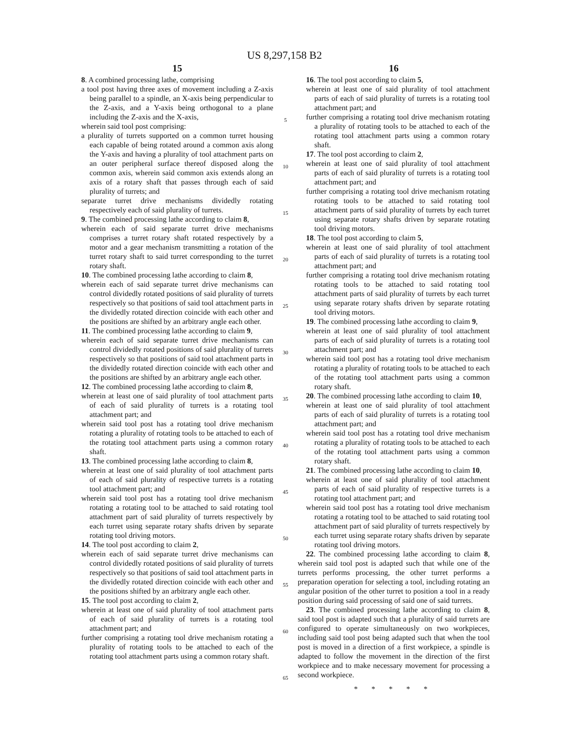US 8,297,158 B2
15
8. A combined processing lathe, comprising
a tool post having three axes of movement including a Z-axis being parallel to a spindle, an X-axis being perpendicular to the Z-axis, and a Y-axis being orthogonal to a plane including the Z-axis and the X-axis,
wherein said tool post comprising:
a plurality of turrets supported on a common turret housing each capable of being rotated around a common axis along the Y-axis and having a plurality of tool attachment parts on an outer peripheral surface thereof disposed along the common axis, wherein said common axis extends along an axis of a rotary shaft that passes through each of said plurality of turrets; and
separate turret drive mechanisms dividedly rotating respectively each of said plurality of turrets.
9. The combined processing lathe according to claim 8,
wherein each of said separate turret drive mechanisms comprises a turret rotary shaft rotated respectively by a motor and a gear mechanism transmitting a rotation of the turret rotary shaft to said turret corresponding to the turret rotary shaft.
10. The combined processing lathe according to claim 8,
wherein each of said separate turret drive mechanisms can control dividedly rotated positions of said plurality of turrets respectively so that positions of said tool attachment parts in the dividedly rotated direction coincide with each other and the positions are shifted by an arbitrary angle each other.
11. The combined processing lathe according to claim 9,
wherein each of said separate turret drive mechanisms can control dividedly rotated positions of said plurality of turrets respectively so that positions of said tool attachment parts in the dividedly rotated direction coincide with each other and the positions are shifted by an arbitrary angle each other.
12. The combined processing lathe according to claim 8,
wherein at least one of said plurality of tool attachment parts of each of said plurality of turrets is a rotating tool attachment part; and
wherein said tool post has a rotating tool drive mechanism rotating a plurality of rotating tools to be attached to each of the rotating tool attachment parts using a common rotary shaft.
13. The combined processing lathe according to claim 8,
wherein at least one of said plurality of tool attachment parts of each of said plurality of respective turrets is a rotating tool attachment part; and
wherein said tool post has a rotating tool drive mechanism rotating a rotating tool to be attached to said rotating tool attachment part of said plurality of turrets respectively by each turret using separate rotary shafts driven by separate rotating tool driving motors.
14. The tool post according to claim 2,
wherein each of said separate turret drive mechanisms can control dividedly rotated positions of said plurality of turrets respectively so that positions of said tool attachment parts in the dividedly rotated direction coincide with each other and the positions shifted by an arbitrary angle each other.
15. The tool post according to claim 2,
wherein at least one of said plurality of tool attachment parts of each of said plurality of turrets is a rotating tool attachment part; and
further comprising a rotating tool drive mechanism rotating a plurality of rotating tools to be attached to each of the rotating tool attachment parts using a common rotary shaft.
5
10
15
20
25
30
35
40
45
50
55
60
65
16
16. The tool post according to claim 5,
wherein at least one of said plurality of tool attachment parts of each of said plurality of turrets is a rotating tool attachment part; and
further comprising a rotating tool drive mechanism rotating a plurality of rotating tools to be attached to each of the rotating tool attachment parts using a common rotary shaft.
17. The tool post according to claim 2,
wherein at least one of said plurality of tool attachment parts of each of said plurality of turrets is a rotating tool attachment part; and
further comprising a rotating tool drive mechanism rotating rotating tools to be attached to said rotating tool attachment parts of said plurality of turrets by each turret using separate rotary shafts driven by separate rotating tool driving motors.
18. The tool post according to claim 5,
wherein at least one of said plurality of tool attachment parts of each of said plurality of turrets is a rotating tool attachment part; and
further comprising a rotating tool drive mechanism rotating rotating tools to be attached to said rotating tool attachment parts of said plurality of turrets by each turret using separate rotary shafts driven by separate rotating tool driving motors.
19. The combined processing lathe according to claim 9,
wherein at least one of said plurality of tool attachment parts of each of said plurality of turrets is a rotating tool attachment part; and
wherein said tool post has a rotating tool drive mechanism rotating a plurality of rotating tools to be attached to each of the rotating tool attachment parts using a common rotary shaft.
20. The combined processing lathe according to claim 10,
wherein at least one of said plurality of tool attachment parts of each of said plurality of turrets is a rotating tool attachment part; and
wherein said tool post has a rotating tool drive mechanism rotating a plurality of rotating tools to be attached to each of the rotating tool attachment parts using a common rotary shaft.
21. The combined processing lathe according to claim 10,
wherein at least one of said plurality of tool attachment parts of each of said plurality of respective turrets is a rotating tool attachment part; and
wherein said tool post has a rotating tool drive mechanism rotating a rotating tool to be attached to said rotating tool attachment part of said plurality of turrets respectively by each turret using separate rotary shafts driven by separate rotating tool driving motors.
22. The combined processing lathe according to claim 8, wherein said tool post is adapted such that while one of the turrets performs processing, the other turret performs a preparation operation for selecting a tool, including rotating an angular position of the other turret to position a tool in a ready position during said processing of said one of said turrets.
23. The combined processing lathe according to claim 8, said tool post is adapted such that a plurality of said turrets are configured to operate simultaneously on two workpieces, including said tool post being adapted such that when the tool post is moved in a direction of a first workpiece, a spindle is adapted to follow the movement in the direction of the first workpiece and to make necessary movement for processing a second workpiece.
* * * * *